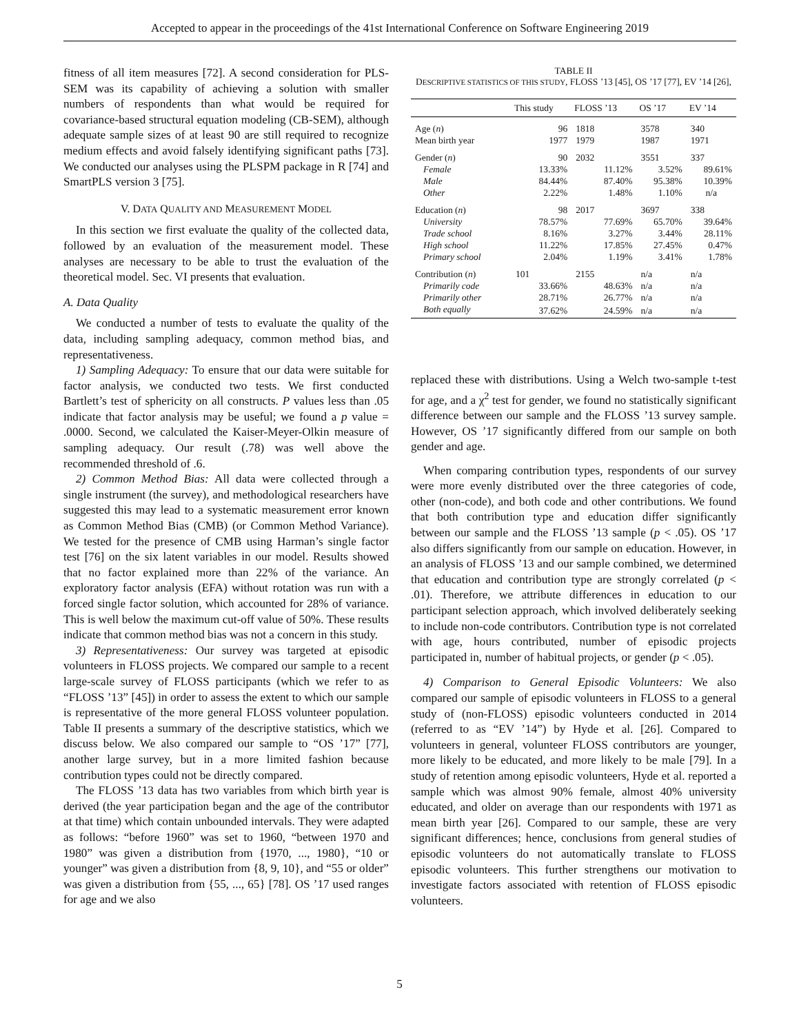Accepted to appear in the proceedings of the 41st International Conference on Software Engineering 2019
fitness of all item measures [72]. A second consideration for PLS-SEM was its capability of achieving a solution with smaller numbers of respondents than what would be required for covariance-based structural equation modeling (CB-SEM), although adequate sample sizes of at least 90 are still required to recognize medium effects and avoid falsely identifying significant paths [73]. We conducted our analyses using the PLSPM package in R [74] and SmartPLS version 3 [75].
V. DATA QUALITY AND MEASUREMENT MODEL
In this section we first evaluate the quality of the collected data, followed by an evaluation of the measurement model. These analyses are necessary to be able to trust the evaluation of the theoretical model. Sec. VI presents that evaluation.
A. Data Quality
We conducted a number of tests to evaluate the quality of the data, including sampling adequacy, common method bias, and representativeness.
1) Sampling Adequacy: To ensure that our data were suitable for factor analysis, we conducted two tests. We first conducted Bartlett’s test of sphericity on all constructs. P values less than .05 indicate that factor analysis may be useful; we found a p value = .0000. Second, we calculated the Kaiser-Meyer-Olkin measure of sampling adequacy. Our result (.78) was well above the recommended threshold of .6.
2) Common Method Bias: All data were collected through a single instrument (the survey), and methodological researchers have suggested this may lead to a systematic measurement error known as Common Method Bias (CMB) (or Common Method Variance). We tested for the presence of CMB using Harman’s single factor test [76] on the six latent variables in our model. Results showed that no factor explained more than 22% of the variance. An exploratory factor analysis (EFA) without rotation was run with a forced single factor solution, which accounted for 28% of variance. This is well below the maximum cut-off value of 50%. These results indicate that common method bias was not a concern in this study.
3) Representativeness: Our survey was targeted at episodic volunteers in FLOSS projects. We compared our sample to a recent large-scale survey of FLOSS participants (which we refer to as “FLOSS ’13” [45]) in order to assess the extent to which our sample is representative of the more general FLOSS volunteer population. Table II presents a summary of the descriptive statistics, which we discuss below. We also compared our sample to “OS ’17” [77], another large survey, but in a more limited fashion because contribution types could not be directly compared.
The FLOSS ’13 data has two variables from which birth year is derived (the year participation began and the age of the contributor at that time) which contain unbounded intervals. They were adapted as follows: “before 1960” was set to 1960, “between 1970 and 1980” was given a distribution from {1970, ..., 1980}, “10 or younger” was given a distribution from {8, 9, 10}, and “55 or older” was given a distribution from {55, ..., 65} [78]. OS ’17 used ranges for age and we also
TABLE II
DESCRIPTIVE STATISTICS OF THIS STUDY, FLOSS ’13 [45], OS ’17 [77], EV ’14 [26],
| | This study | FLOSS ’13 | OS ’17 | EV ’14 |
| --- | --- | --- | --- | --- |
| Age ( n ) | 96 | 1818 | 3578 | 340 |
| Mean birth year | 1977 | 1979 | 1987 | 1971 |
| Gender ( n ) | 90 | 2032 | 3551 | 337 |
| Female | 13.33% | 11.12% | 3.52% | 89.61% |
| Male | 84.44% | 87.40% | 95.38% | 10.39% |
| Other | 2.22% | 1.48% | 1.10% | n/a |
| Education ( n ) | 98 | 2017 | 3697 | 338 |
| University | 78.57% | 77.69% | 65.70% | 39.64% |
| Trade school | 8.16% | 3.27% | 3.44% | 28.11% |
| High school | 11.22% | 17.85% | 27.45% | 0.47% |
| Primary school | 2.04% | 1.19% | 3.41% | 1.78% |
| Contribution ( n ) | 101 | 2155 | n/a | n/a |
| Primarily code | 33.66% | 48.63% | n/a | n/a |
| Primarily other | 28.71% | 26.77% | n/a | n/a |
| Both equally | 37.62% | 24.59% | n/a | n/a |
replaced these with distributions. Using a Welch two-sample t-test for age, and a χ<sup>2</sup> test for gender, we found no statistically significant difference between our sample and the FLOSS ’13 survey sample. However, OS ’17 significantly differed from our sample on both gender and age.
When comparing contribution types, respondents of our survey were more evenly distributed over the three categories of code, other (non-code), and both code and other contributions. We found that both contribution type and education differ significantly between our sample and the FLOSS ’13 sample (p < .05). OS ’17 also differs significantly from our sample on education. However, in an analysis of FLOSS ’13 and our sample combined, we determined that education and contribution type are strongly correlated (p < .01). Therefore, we attribute differences in education to our participant selection approach, which involved deliberately seeking to include non-code contributors. Contribution type is not correlated with age, hours contributed, number of episodic projects participated in, number of habitual projects, or gender (p < .05).
4) Comparison to General Episodic Volunteers: We also compared our sample of episodic volunteers in FLOSS to a general study of (non-FLOSS) episodic volunteers conducted in 2014 (referred to as “EV ’14”) by Hyde et al. [26]. Compared to volunteers in general, volunteer FLOSS contributors are younger, more likely to be educated, and more likely to be male [79]. In a study of retention among episodic volunteers, Hyde et al. reported a sample which was almost 90% female, almost 40% university educated, and older on average than our respondents with 1971 as mean birth year [26]. Compared to our sample, these are very significant differences; hence, conclusions from general studies of episodic volunteers do not automatically translate to FLOSS episodic volunteers. This further strengthens our motivation to investigate factors associated with retention of FLOSS episodic volunteers.
5